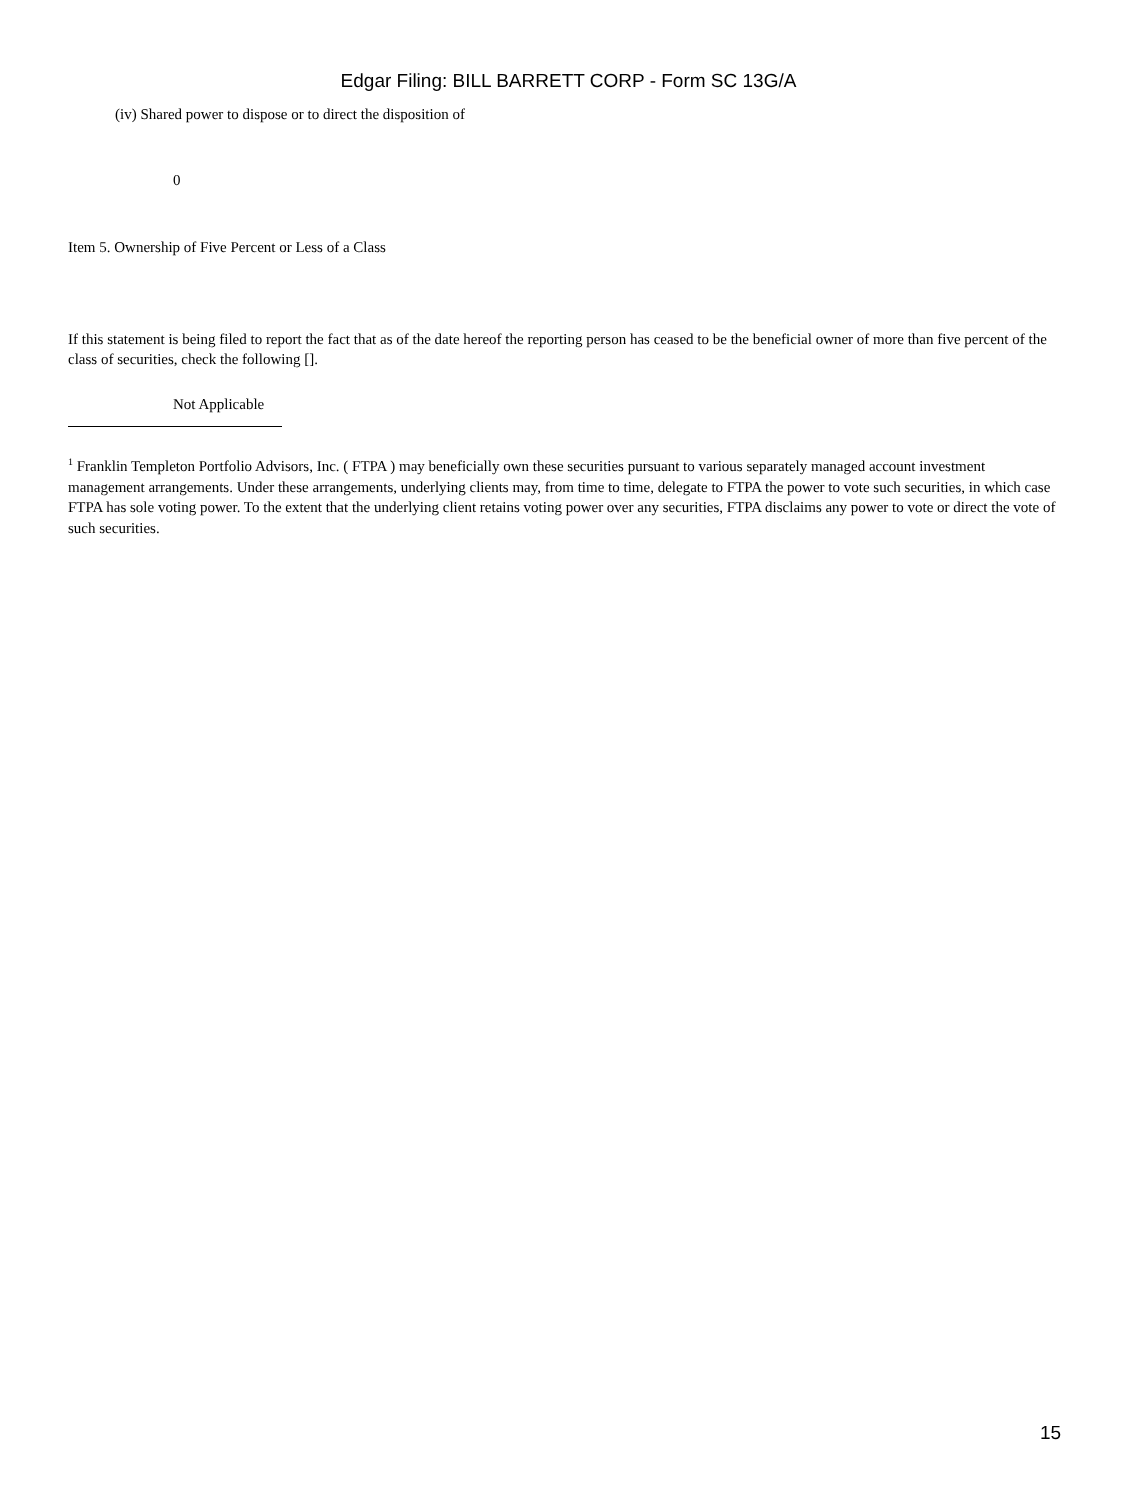Edgar Filing: BILL BARRETT CORP - Form SC 13G/A
(iv) Shared power to dispose or to direct the disposition of
0
Item 5. Ownership of Five Percent or Less of a Class
If this statement is being filed to report the fact that as of the date hereof the reporting person has ceased to be the beneficial owner of more than five percent of the class of securities, check the following [].
Not Applicable
<sup>1</sup> Franklin Templeton Portfolio Advisors, Inc. ( FTPA ) may beneficially own these securities pursuant to various separately managed account investment management arrangements. Under these arrangements, underlying clients may, from time to time, delegate to FTPA the power to vote such securities, in which case FTPA has sole voting power. To the extent that the underlying client retains voting power over any securities, FTPA disclaims any power to vote or direct the vote of such securities.
15